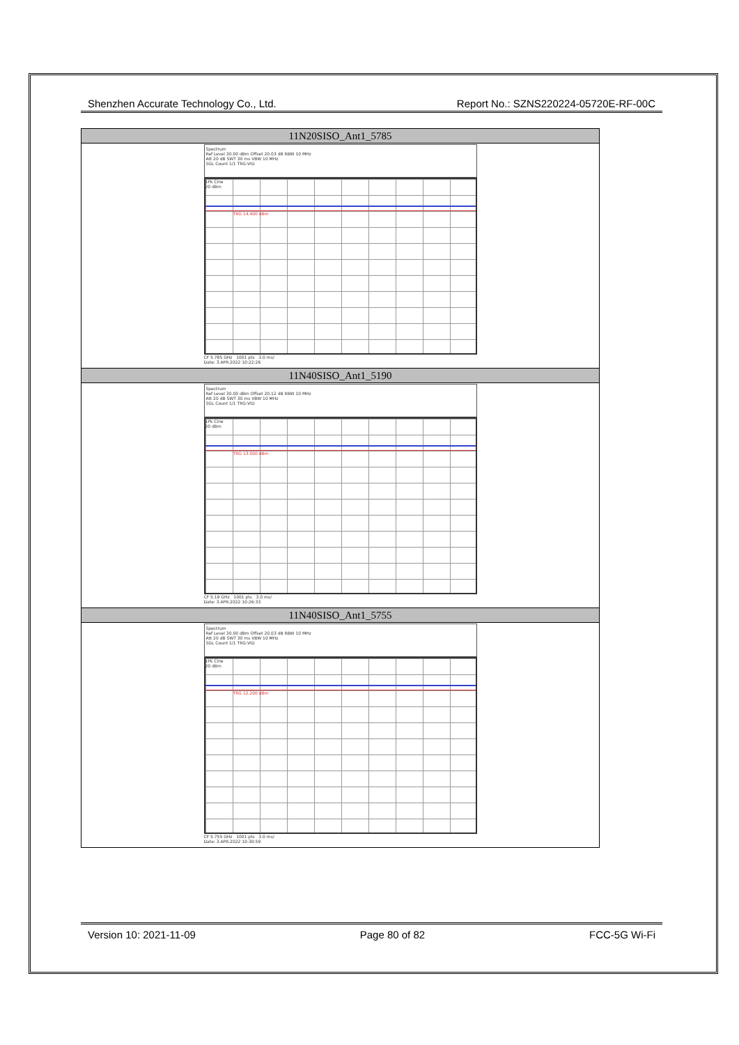Shenzhen Accurate Technology Co., Ltd. Report No.: SZNS220224-05720E-RF-00C
| 11N20SISO_Ant1_5785 |
| --- |
| Spectrum Ref Level 30.00 dBm Offset 20.03 dB RBW 10 MHz Att 20 dB SWT 30 ms VBW 10 MHz SGL Count 1/1 TRG:VID 1Pk Clrw 20 dBm TRG 14.400 dBm CF 5.785 GHz 1001 pts 3.0 ms/ Date: 3.APR.2022 10:22:26 |
| 11N40SISO_Ant1_5190 |
| Spectrum Ref Level 30.00 dBm Offset 20.12 dB RBW 10 MHz Att 20 dB SWT 30 ms VBW 10 MHz SGL Count 1/1 TRG:VID 1Pk Clrw 20 dBm TRG 13.000 dBm CF 5.19 GHz 1001 pts 3.0 ms/ Date: 3.APR.2022 10:26:33 |
| 11N40SISO_Ant1_5755 |
| Spectrum Ref Level 30.00 dBm Offset 20.03 dB RBW 10 MHz Att 20 dB SWT 30 ms VBW 10 MHz SGL Count 1/1 TRG:VID 1Pk Clrw 20 dBm TRG 12.200 dBm CF 5.755 GHz 1001 pts 3.0 ms/ Date: 3.APR.2022 10:30:59 |
Version 10: 2021-11-09 Page 80 of 82 FCC-5G Wi-Fi